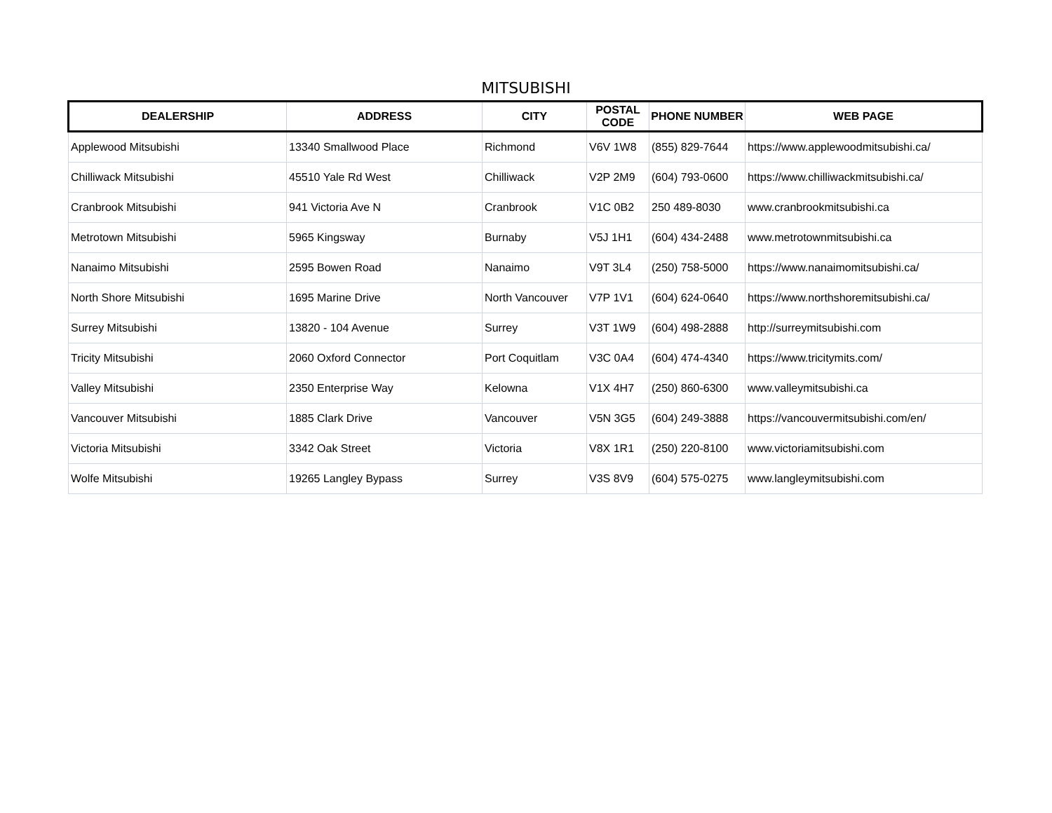MITSUBISHI
| DEALERSHIP | ADDRESS | CITY | POSTAL CODE | PHONE NUMBER | WEB PAGE |
| --- | --- | --- | --- | --- | --- |
| Applewood Mitsubishi | 13340 Smallwood Place | Richmond | V6V 1W8 | (855) 829-7644 | https://www.applewoodmitsubishi.ca/ |
| Chilliwack Mitsubishi | 45510 Yale Rd West | Chilliwack | V2P 2M9 | (604) 793-0600 | https://www.chilliwackmitsubishi.ca/ |
| Cranbrook Mitsubishi | 941 Victoria Ave N | Cranbrook | V1C 0B2 | 250 489-8030 | www.cranbrookmitsubishi.ca |
| Metrotown Mitsubishi | 5965 Kingsway | Burnaby | V5J 1H1 | (604) 434-2488 | www.metrotownmitsubishi.ca |
| Nanaimo Mitsubishi | 2595 Bowen Road | Nanaimo | V9T 3L4 | (250) 758-5000 | https://www.nanaimomitsubishi.ca/ |
| North Shore Mitsubishi | 1695 Marine Drive | North Vancouver | V7P 1V1 | (604) 624-0640 | https://www.northshoremitsubishi.ca/ |
| Surrey Mitsubishi | 13820 - 104 Avenue | Surrey | V3T 1W9 | (604) 498-2888 | http://surreymitsubishi.com |
| Tricity Mitsubishi | 2060 Oxford Connector | Port Coquitlam | V3C 0A4 | (604) 474-4340 | https://www.tricitymits.com/ |
| Valley Mitsubishi | 2350 Enterprise Way | Kelowna | V1X 4H7 | (250) 860-6300 | www.valleymitsubishi.ca |
| Vancouver Mitsubishi | 1885 Clark Drive | Vancouver | V5N 3G5 | (604) 249-3888 | https://vancouvermitsubishi.com/en/ |
| Victoria Mitsubishi | 3342 Oak Street | Victoria | V8X 1R1 | (250) 220-8100 | www.victoriamitsubishi.com |
| Wolfe Mitsubishi | 19265 Langley Bypass | Surrey | V3S 8V9 | (604) 575-0275 | www.langleymitsubishi.com |